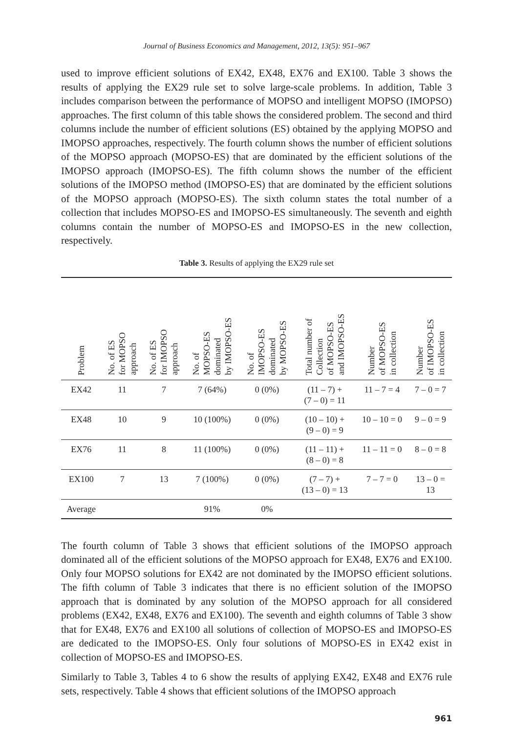Journal of Business Economics and Management, 2012, 13(5): 951–967
used to improve efficient solutions of EX42, EX48, EX76 and EX100. Table 3 shows the results of applying the EX29 rule set to solve large-scale problems. In addition, Table 3 includes comparison between the performance of MOPSO and intelligent MOPSO (IMOPSO) approaches. The first column of this table shows the considered problem. The second and third columns include the number of efficient solutions (ES) obtained by the applying MOPSO and IMOPSO approaches, respectively. The fourth column shows the number of efficient solutions of the MOPSO approach (MOPSO-ES) that are dominated by the efficient solutions of the IMOPSO approach (IMOPSO-ES). The fifth column shows the number of the efficient solutions of the IMOPSO method (IMOPSO-ES) that are dominated by the efficient solutions of the MOPSO approach (MOPSO-ES). The sixth column states the total number of a collection that includes MOPSO-ES and IMOPSO-ES simultaneously. The seventh and eighth columns contain the number of MOPSO-ES and IMOPSO-ES in the new collection, respectively.
Table 3. Results of applying the EX29 rule set
| Problem | No. of ES for MOPSO approach | No. of ES for IMOPSO approach | No. of MOPSO-ES dominated by IMOPSO-ES | No. of IMOPSO-ES dominated by MOPSO-ES | Total number of Collection of MOPSO-ES and IMOPSO-ES | Number of MOPSO-ES in collection | Number of IMOPSO-ES in collection |
| --- | --- | --- | --- | --- | --- | --- | --- |
| EX42 | 11 | 7 | 7 (64%) | 0 (0%) | (11 – 7) + (7 – 0) = 11 | 11 – 7 = 4 | 7 – 0 = 7 |
| EX48 | 10 | 9 | 10 (100%) | 0 (0%) | (10 – 10) + (9 – 0) = 9 | 10 – 10 = 0 | 9 – 0 = 9 |
| EX76 | 11 | 8 | 11 (100%) | 0 (0%) | (11 – 11) + (8 – 0) = 8 | 11 – 11 = 0 | 8 – 0 = 8 |
| EX100 | 7 | 13 | 7 (100%) | 0 (0%) | (7 – 7) + (13 – 0) = 13 | 7 – 7 = 0 | 13 – 0 = 13 |
| Average | | | 91% | 0% | | | |
The fourth column of Table 3 shows that efficient solutions of the IMOPSO approach dominated all of the efficient solutions of the MOPSO approach for EX48, EX76 and EX100. Only four MOPSO solutions for EX42 are not dominated by the IMOPSO efficient solutions. The fifth column of Table 3 indicates that there is no efficient solution of the IMOPSO approach that is dominated by any solution of the MOPSO approach for all considered problems (EX42, EX48, EX76 and EX100). The seventh and eighth columns of Table 3 show that for EX48, EX76 and EX100 all solutions of collection of MOPSO-ES and IMOPSO-ES are dedicated to the IMOPSO-ES. Only four solutions of MOPSO-ES in EX42 exist in collection of MOPSO-ES and IMOPSO-ES.
Similarly to Table 3, Tables 4 to 6 show the results of applying EX42, EX48 and EX76 rule sets, respectively. Table 4 shows that efficient solutions of the IMOPSO approach
961